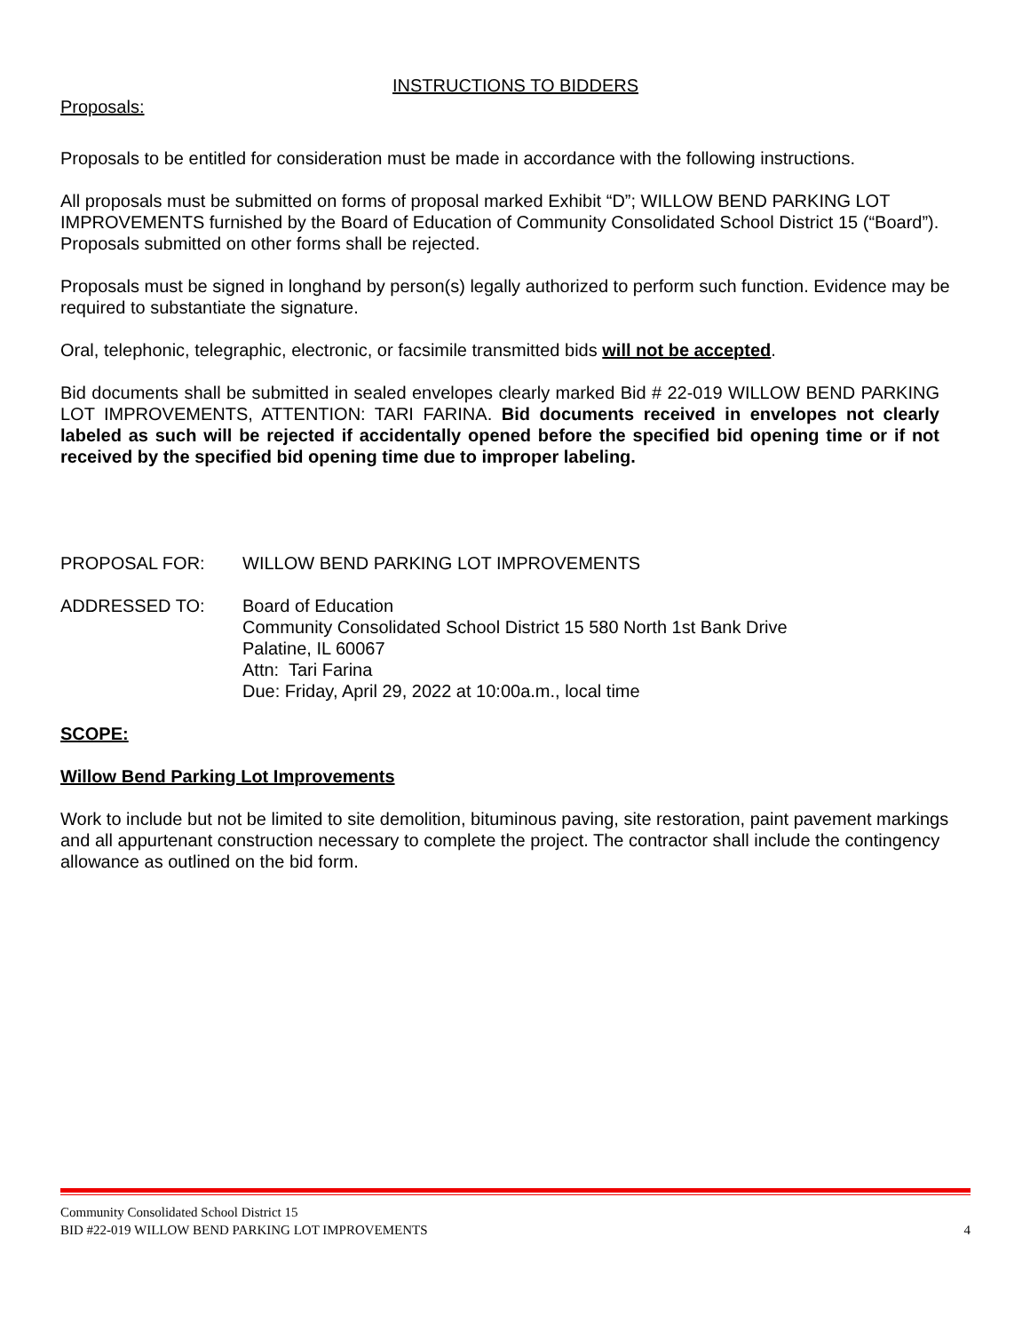INSTRUCTIONS TO BIDDERS
Proposals:
Proposals to be entitled for consideration must be made in accordance with the following instructions.
All proposals must be submitted on forms of proposal marked Exhibit “D”; WILLOW BEND PARKING LOT IMPROVEMENTS furnished by the Board of Education of Community Consolidated School District 15 (“Board”). Proposals submitted on other forms shall be rejected.
Proposals must be signed in longhand by person(s) legally authorized to perform such function. Evidence may be required to substantiate the signature.
Oral, telephonic, telegraphic, electronic, or facsimile transmitted bids will not be accepted.
Bid documents shall be submitted in sealed envelopes clearly marked Bid # 22-019 WILLOW BEND PARKING LOT IMPROVEMENTS, ATTENTION: TARI FARINA. Bid documents received in envelopes not clearly labeled as such will be rejected if accidentally opened before the specified bid opening time or if not received by the specified bid opening time due to improper labeling.
PROPOSAL FOR: WILLOW BEND PARKING LOT IMPROVEMENTS
ADDRESSED TO: Board of Education
Community Consolidated School District 15 580 North 1st Bank Drive
Palatine, IL 60067
Attn: Tari Farina
Due: Friday, April 29, 2022 at 10:00a.m., local time
SCOPE:
Willow Bend Parking Lot Improvements
Work to include but not be limited to site demolition, bituminous paving, site restoration, paint pavement markings and all appurtenant construction necessary to complete the project. The contractor shall include the contingency allowance as outlined on the bid form.
Community Consolidated School District 15
BID #22-019 WILLOW BEND PARKING LOT IMPROVEMENTS 4